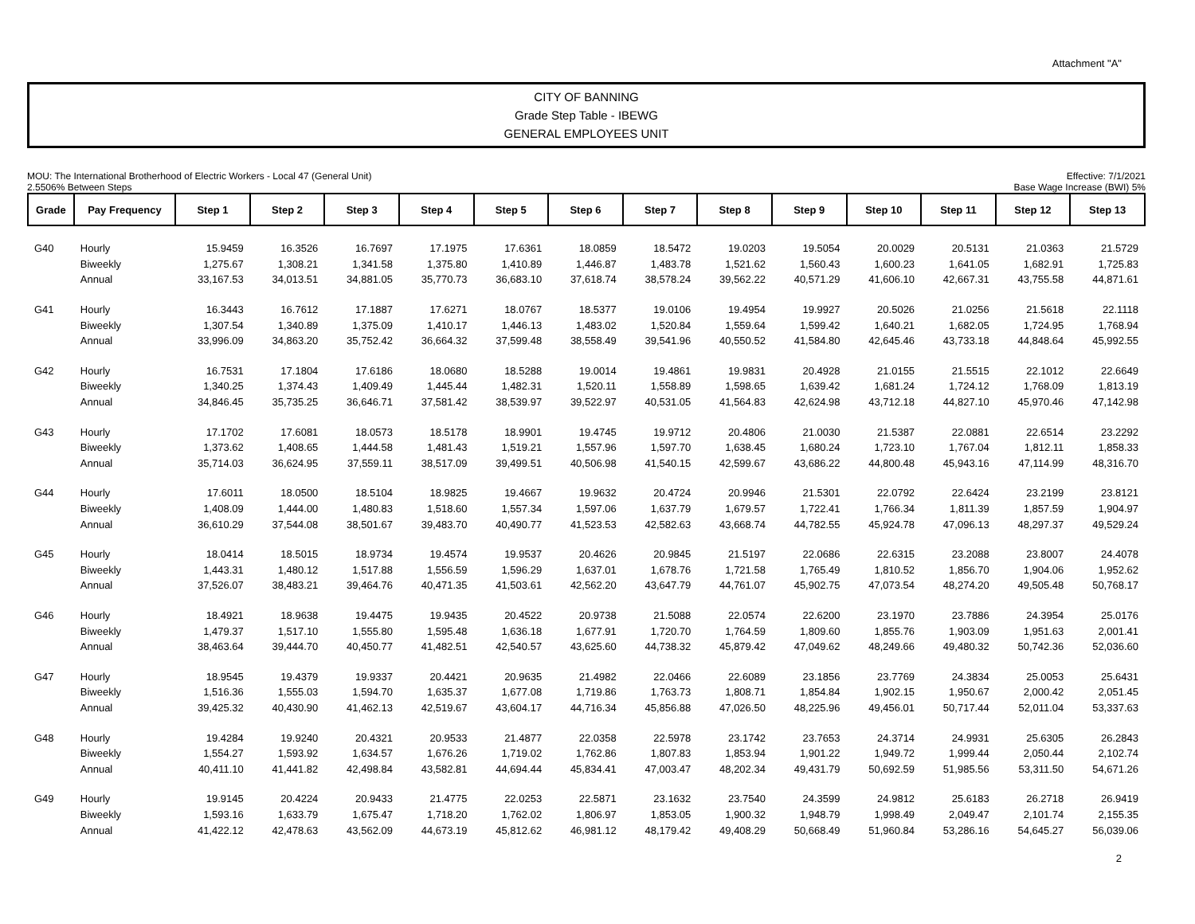Attachment "A"
CITY OF BANNING
Grade Step Table - IBEWG
GENERAL EMPLOYEES UNIT
MOU: The International Brotherhood of Electric Workers - Local 47 (General Unit)
2.5506% Between Steps
Effective: 7/1/2021
Base Wage Increase (BWI) 5%
| Grade | Pay Frequency | Step 1 | Step 2 | Step 3 | Step 4 | Step 5 | Step 6 | Step 7 | Step 8 | Step 9 | Step 10 | Step 11 | Step 12 | Step 13 |
| --- | --- | --- | --- | --- | --- | --- | --- | --- | --- | --- | --- | --- | --- | --- |
| G40 | Hourly | 15.9459 | 16.3526 | 16.7697 | 17.1975 | 17.6361 | 18.0859 | 18.5472 | 19.0203 | 19.5054 | 20.0029 | 20.5131 | 21.0363 | 21.5729 |
| | Biweekly | 1,275.67 | 1,308.21 | 1,341.58 | 1,375.80 | 1,410.89 | 1,446.87 | 1,483.78 | 1,521.62 | 1,560.43 | 1,600.23 | 1,641.05 | 1,682.91 | 1,725.83 |
| | Annual | 33,167.53 | 34,013.51 | 34,881.05 | 35,770.73 | 36,683.10 | 37,618.74 | 38,578.24 | 39,562.22 | 40,571.29 | 41,606.10 | 42,667.31 | 43,755.58 | 44,871.61 |
| G41 | Hourly | 16.3443 | 16.7612 | 17.1887 | 17.6271 | 18.0767 | 18.5377 | 19.0106 | 19.4954 | 19.9927 | 20.5026 | 21.0256 | 21.5618 | 22.1118 |
| | Biweekly | 1,307.54 | 1,340.89 | 1,375.09 | 1,410.17 | 1,446.13 | 1,483.02 | 1,520.84 | 1,559.64 | 1,599.42 | 1,640.21 | 1,682.05 | 1,724.95 | 1,768.94 |
| | Annual | 33,996.09 | 34,863.20 | 35,752.42 | 36,664.32 | 37,599.48 | 38,558.49 | 39,541.96 | 40,550.52 | 41,584.80 | 42,645.46 | 43,733.18 | 44,848.64 | 45,992.55 |
| G42 | Hourly | 16.7531 | 17.1804 | 17.6186 | 18.0680 | 18.5288 | 19.0014 | 19.4861 | 19.9831 | 20.4928 | 21.0155 | 21.5515 | 22.1012 | 22.6649 |
| | Biweekly | 1,340.25 | 1,374.43 | 1,409.49 | 1,445.44 | 1,482.31 | 1,520.11 | 1,558.89 | 1,598.65 | 1,639.42 | 1,681.24 | 1,724.12 | 1,768.09 | 1,813.19 |
| | Annual | 34,846.45 | 35,735.25 | 36,646.71 | 37,581.42 | 38,539.97 | 39,522.97 | 40,531.05 | 41,564.83 | 42,624.98 | 43,712.18 | 44,827.10 | 45,970.46 | 47,142.98 |
| G43 | Hourly | 17.1702 | 17.6081 | 18.0573 | 18.5178 | 18.9901 | 19.4745 | 19.9712 | 20.4806 | 21.0030 | 21.5387 | 22.0881 | 22.6514 | 23.2292 |
| | Biweekly | 1,373.62 | 1,408.65 | 1,444.58 | 1,481.43 | 1,519.21 | 1,557.96 | 1,597.70 | 1,638.45 | 1,680.24 | 1,723.10 | 1,767.04 | 1,812.11 | 1,858.33 |
| | Annual | 35,714.03 | 36,624.95 | 37,559.11 | 38,517.09 | 39,499.51 | 40,506.98 | 41,540.15 | 42,599.67 | 43,686.22 | 44,800.48 | 45,943.16 | 47,114.99 | 48,316.70 |
| G44 | Hourly | 17.6011 | 18.0500 | 18.5104 | 18.9825 | 19.4667 | 19.9632 | 20.4724 | 20.9946 | 21.5301 | 22.0792 | 22.6424 | 23.2199 | 23.8121 |
| | Biweekly | 1,408.09 | 1,444.00 | 1,480.83 | 1,518.60 | 1,557.34 | 1,597.06 | 1,637.79 | 1,679.57 | 1,722.41 | 1,766.34 | 1,811.39 | 1,857.59 | 1,904.97 |
| | Annual | 36,610.29 | 37,544.08 | 38,501.67 | 39,483.70 | 40,490.77 | 41,523.53 | 42,582.63 | 43,668.74 | 44,782.55 | 45,924.78 | 47,096.13 | 48,297.37 | 49,529.24 |
| G45 | Hourly | 18.0414 | 18.5015 | 18.9734 | 19.4574 | 19.9537 | 20.4626 | 20.9845 | 21.5197 | 22.0686 | 22.6315 | 23.2088 | 23.8007 | 24.4078 |
| | Biweekly | 1,443.31 | 1,480.12 | 1,517.88 | 1,556.59 | 1,596.29 | 1,637.01 | 1,678.76 | 1,721.58 | 1,765.49 | 1,810.52 | 1,856.70 | 1,904.06 | 1,952.62 |
| | Annual | 37,526.07 | 38,483.21 | 39,464.76 | 40,471.35 | 41,503.61 | 42,562.20 | 43,647.79 | 44,761.07 | 45,902.75 | 47,073.54 | 48,274.20 | 49,505.48 | 50,768.17 |
| G46 | Hourly | 18.4921 | 18.9638 | 19.4475 | 19.9435 | 20.4522 | 20.9738 | 21.5088 | 22.0574 | 22.6200 | 23.1970 | 23.7886 | 24.3954 | 25.0176 |
| | Biweekly | 1,479.37 | 1,517.10 | 1,555.80 | 1,595.48 | 1,636.18 | 1,677.91 | 1,720.70 | 1,764.59 | 1,809.60 | 1,855.76 | 1,903.09 | 1,951.63 | 2,001.41 |
| | Annual | 38,463.64 | 39,444.70 | 40,450.77 | 41,482.51 | 42,540.57 | 43,625.60 | 44,738.32 | 45,879.42 | 47,049.62 | 48,249.66 | 49,480.32 | 50,742.36 | 52,036.60 |
| G47 | Hourly | 18.9545 | 19.4379 | 19.9337 | 20.4421 | 20.9635 | 21.4982 | 22.0466 | 22.6089 | 23.1856 | 23.7769 | 24.3834 | 25.0053 | 25.6431 |
| | Biweekly | 1,516.36 | 1,555.03 | 1,594.70 | 1,635.37 | 1,677.08 | 1,719.86 | 1,763.73 | 1,808.71 | 1,854.84 | 1,902.15 | 1,950.67 | 2,000.42 | 2,051.45 |
| | Annual | 39,425.32 | 40,430.90 | 41,462.13 | 42,519.67 | 43,604.17 | 44,716.34 | 45,856.88 | 47,026.50 | 48,225.96 | 49,456.01 | 50,717.44 | 52,011.04 | 53,337.63 |
| G48 | Hourly | 19.4284 | 19.9240 | 20.4321 | 20.9533 | 21.4877 | 22.0358 | 22.5978 | 23.1742 | 23.7653 | 24.3714 | 24.9931 | 25.6305 | 26.2843 |
| | Biweekly | 1,554.27 | 1,593.92 | 1,634.57 | 1,676.26 | 1,719.02 | 1,762.86 | 1,807.83 | 1,853.94 | 1,901.22 | 1,949.72 | 1,999.44 | 2,050.44 | 2,102.74 |
| | Annual | 40,411.10 | 41,441.82 | 42,498.84 | 43,582.81 | 44,694.44 | 45,834.41 | 47,003.47 | 48,202.34 | 49,431.79 | 50,692.59 | 51,985.56 | 53,311.50 | 54,671.26 |
| G49 | Hourly | 19.9145 | 20.4224 | 20.9433 | 21.4775 | 22.0253 | 22.5871 | 23.1632 | 23.7540 | 24.3599 | 24.9812 | 25.6183 | 26.2718 | 26.9419 |
| | Biweekly | 1,593.16 | 1,633.79 | 1,675.47 | 1,718.20 | 1,762.02 | 1,806.97 | 1,853.05 | 1,900.32 | 1,948.79 | 1,998.49 | 2,049.47 | 2,101.74 | 2,155.35 |
| | Annual | 41,422.12 | 42,478.63 | 43,562.09 | 44,673.19 | 45,812.62 | 46,981.12 | 48,179.42 | 49,408.29 | 50,668.49 | 51,960.84 | 53,286.16 | 54,645.27 | 56,039.06 |
2